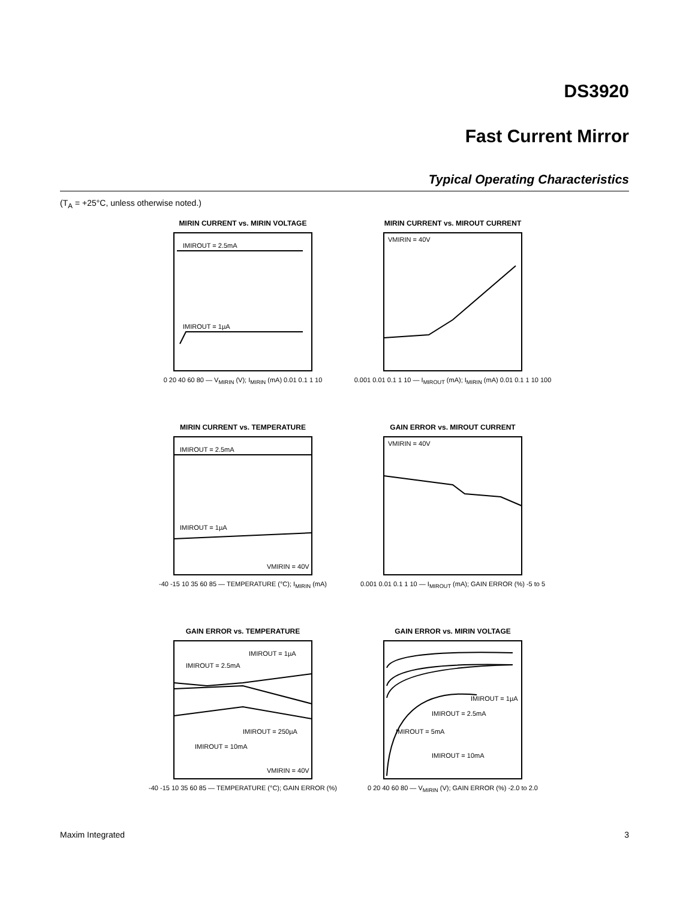DS3920
Fast Current Mirror
Typical Operating Characteristics
(T<sub>A</sub> = +25°C, unless otherwise noted.)
MIRIN CURRENT vs. MIRIN VOLTAGE
IMIROUT = 2.5mA
IMIROUT = 1µA
0 20 40 60 80 — V<sub>MIRIN</sub> (V); I<sub>MIRIN</sub> (mA) 0.01 0.1 1 10
MIRIN CURRENT vs. MIROUT CURRENT
VMIRIN = 40V
0.001 0.01 0.1 1 10 — I<sub>MIROUT</sub> (mA); I<sub>MIRIN</sub> (mA) 0.01 0.1 1 10 100
MIRIN CURRENT vs. TEMPERATURE
IMIROUT = 2.5mA
IMIROUT = 1µA
VMIRIN = 40V
-40 -15 10 35 60 85 — TEMPERATURE (°C); I<sub>MIRIN</sub> (mA)
GAIN ERROR vs. MIROUT CURRENT
VMIRIN = 40V
0.001 0.01 0.1 1 10 — I<sub>MIROUT</sub> (mA); GAIN ERROR (%) -5 to 5
GAIN ERROR vs. TEMPERATURE
IMIROUT = 1µA
IMIROUT = 2.5mA
IMIROUT = 250µA
IMIROUT = 10mA
VMIRIN = 40V
-40 -15 10 35 60 85 — TEMPERATURE (°C); GAIN ERROR (%)
GAIN ERROR vs. MIRIN VOLTAGE
IMIROUT = 1µA
IMIROUT = 2.5mA
IMIROUT = 5mA
IMIROUT = 10mA
0 20 40 60 80 — V<sub>MIRIN</sub> (V); GAIN ERROR (%) -2.0 to 2.0
Maxim Integrated 3